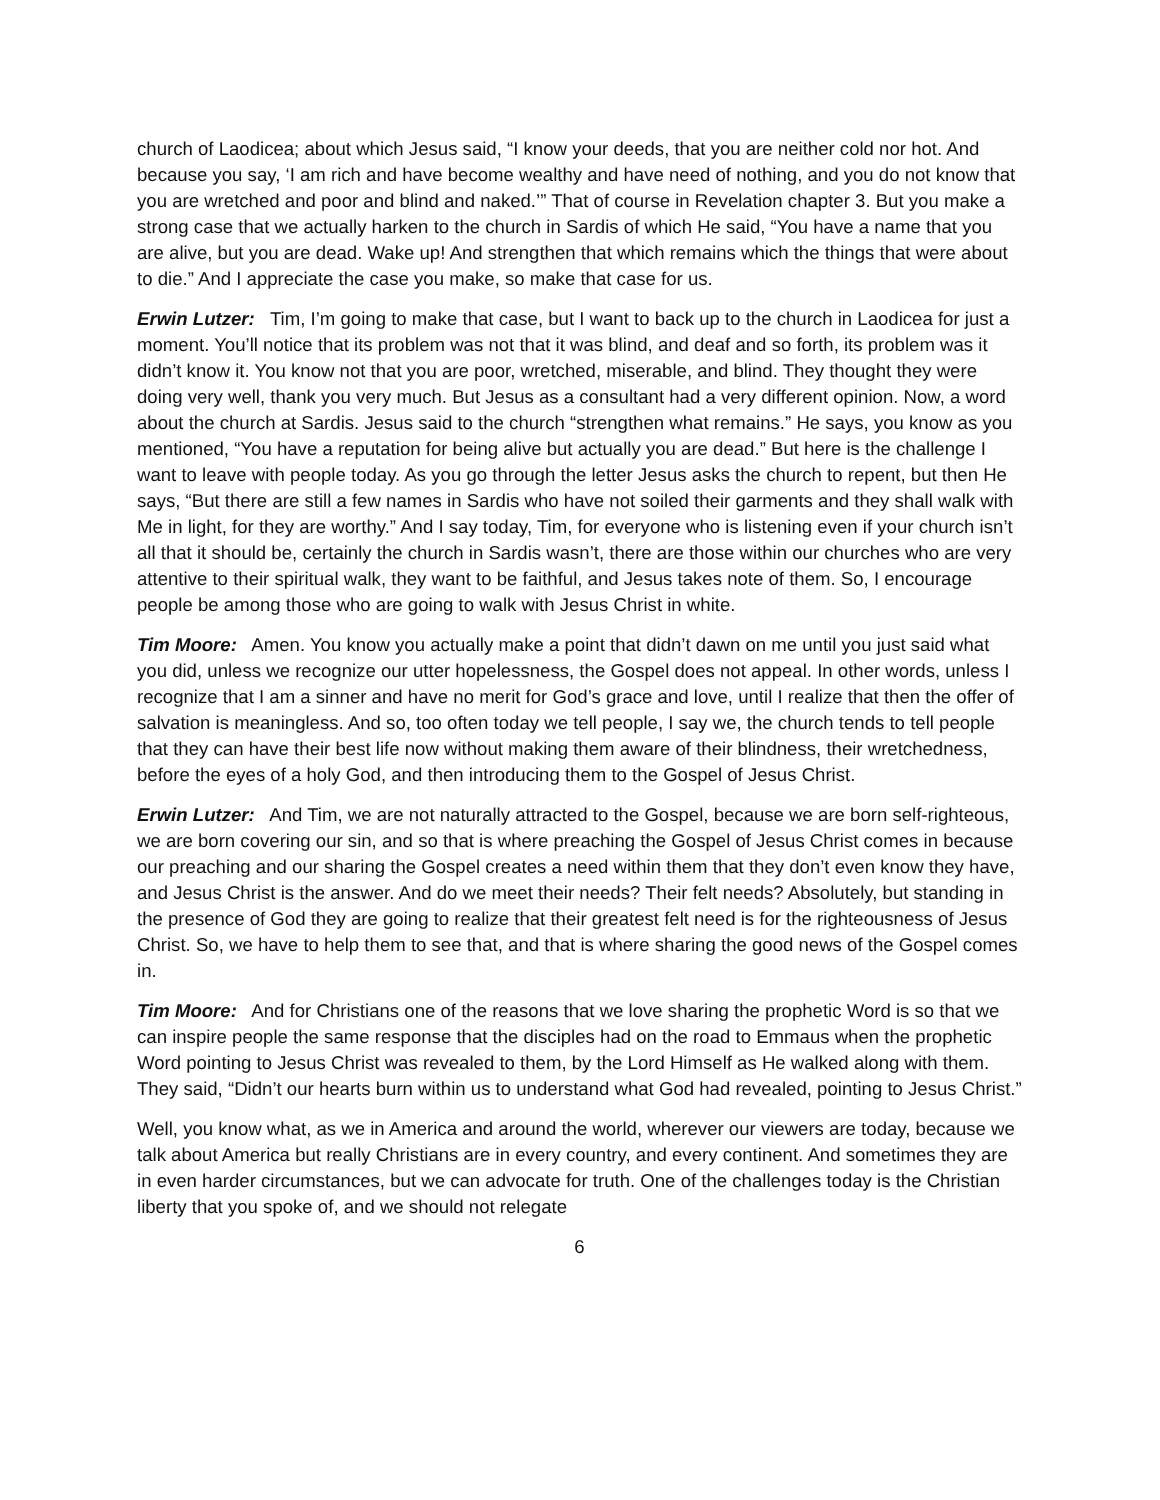church of Laodicea; about which Jesus said, “I know your deeds, that you are neither cold nor hot. And because you say, ‘I am rich and have become wealthy and have need of nothing, and you do not know that you are wretched and poor and blind and naked.’” That of course in Revelation chapter 3. But you make a strong case that we actually harken to the church in Sardis of which He said, “You have a name that you are alive, but you are dead. Wake up! And strengthen that which remains which the things that were about to die.” And I appreciate the case you make, so make that case for us.
Erwin Lutzer: Tim, I’m going to make that case, but I want to back up to the church in Laodicea for just a moment. You’ll notice that its problem was not that it was blind, and deaf and so forth, its problem was it didn’t know it. You know not that you are poor, wretched, miserable, and blind. They thought they were doing very well, thank you very much. But Jesus as a consultant had a very different opinion. Now, a word about the church at Sardis. Jesus said to the church “strengthen what remains.” He says, you know as you mentioned, “You have a reputation for being alive but actually you are dead.” But here is the challenge I want to leave with people today. As you go through the letter Jesus asks the church to repent, but then He says, “But there are still a few names in Sardis who have not soiled their garments and they shall walk with Me in light, for they are worthy.” And I say today, Tim, for everyone who is listening even if your church isn’t all that it should be, certainly the church in Sardis wasn’t, there are those within our churches who are very attentive to their spiritual walk, they want to be faithful, and Jesus takes note of them. So, I encourage people be among those who are going to walk with Jesus Christ in white.
Tim Moore: Amen. You know you actually make a point that didn’t dawn on me until you just said what you did, unless we recognize our utter hopelessness, the Gospel does not appeal. In other words, unless I recognize that I am a sinner and have no merit for God’s grace and love, until I realize that then the offer of salvation is meaningless. And so, too often today we tell people, I say we, the church tends to tell people that they can have their best life now without making them aware of their blindness, their wretchedness, before the eyes of a holy God, and then introducing them to the Gospel of Jesus Christ.
Erwin Lutzer: And Tim, we are not naturally attracted to the Gospel, because we are born self-righteous, we are born covering our sin, and so that is where preaching the Gospel of Jesus Christ comes in because our preaching and our sharing the Gospel creates a need within them that they don’t even know they have, and Jesus Christ is the answer. And do we meet their needs? Their felt needs? Absolutely, but standing in the presence of God they are going to realize that their greatest felt need is for the righteousness of Jesus Christ. So, we have to help them to see that, and that is where sharing the good news of the Gospel comes in.
Tim Moore: And for Christians one of the reasons that we love sharing the prophetic Word is so that we can inspire people the same response that the disciples had on the road to Emmaus when the prophetic Word pointing to Jesus Christ was revealed to them, by the Lord Himself as He walked along with them. They said, “Didn’t our hearts burn within us to understand what God had revealed, pointing to Jesus Christ.”
Well, you know what, as we in America and around the world, wherever our viewers are today, because we talk about America but really Christians are in every country, and every continent. And sometimes they are in even harder circumstances, but we can advocate for truth. One of the challenges today is the Christian liberty that you spoke of, and we should not relegate
6